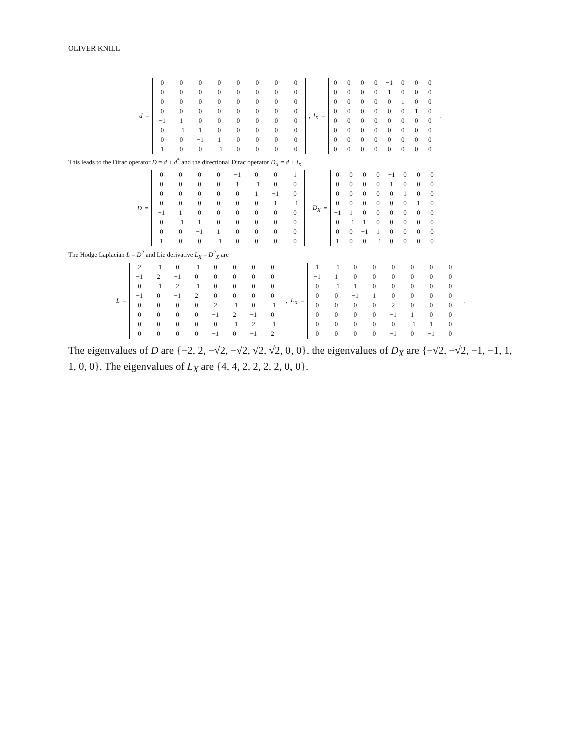OLIVER KNILL
d =
| 0 | 0 | 0 | 0 | 0 | 0 | 0 | 0 |
| 0 | 0 | 0 | 0 | 0 | 0 | 0 | 0 |
| 0 | 0 | 0 | 0 | 0 | 0 | 0 | 0 |
| 0 | 0 | 0 | 0 | 0 | 0 | 0 | 0 |
| −1 | 1 | 0 | 0 | 0 | 0 | 0 | 0 |
| 0 | −1 | 1 | 0 | 0 | 0 | 0 | 0 |
| 0 | 0 | −1 | 1 | 0 | 0 | 0 | 0 |
| 1 | 0 | 0 | −1 | 0 | 0 | 0 | 0 |
, i<sub>X</sub> =
| 0 | 0 | 0 | 0 | −1 | 0 | 0 | 0 |
| 0 | 0 | 0 | 0 | 1 | 0 | 0 | 0 |
| 0 | 0 | 0 | 0 | 0 | 1 | 0 | 0 |
| 0 | 0 | 0 | 0 | 0 | 0 | 1 | 0 |
| 0 | 0 | 0 | 0 | 0 | 0 | 0 | 0 |
| 0 | 0 | 0 | 0 | 0 | 0 | 0 | 0 |
| 0 | 0 | 0 | 0 | 0 | 0 | 0 | 0 |
| 0 | 0 | 0 | 0 | 0 | 0 | 0 | 0 |
.
This leads to the Dirac operator D = d + d<sup>*</sup> and the directional Dirac operator D<sub>X</sub> = d + i<sub>X</sub>
D =
| 0 | 0 | 0 | 0 | −1 | 0 | 0 | 1 |
| 0 | 0 | 0 | 0 | 1 | −1 | 0 | 0 |
| 0 | 0 | 0 | 0 | 0 | 1 | −1 | 0 |
| 0 | 0 | 0 | 0 | 0 | 0 | 1 | −1 |
| −1 | 1 | 0 | 0 | 0 | 0 | 0 | 0 |
| 0 | −1 | 1 | 0 | 0 | 0 | 0 | 0 |
| 0 | 0 | −1 | 1 | 0 | 0 | 0 | 0 |
| 1 | 0 | 0 | −1 | 0 | 0 | 0 | 0 |
, D<sub>X</sub> =
| 0 | 0 | 0 | 0 | −1 | 0 | 0 | 0 |
| 0 | 0 | 0 | 0 | 1 | 0 | 0 | 0 |
| 0 | 0 | 0 | 0 | 0 | 1 | 0 | 0 |
| 0 | 0 | 0 | 0 | 0 | 0 | 1 | 0 |
| −1 | 1 | 0 | 0 | 0 | 0 | 0 | 0 |
| 0 | −1 | 1 | 0 | 0 | 0 | 0 | 0 |
| 0 | 0 | −1 | 1 | 0 | 0 | 0 | 0 |
| 1 | 0 | 0 | −1 | 0 | 0 | 0 | 0 |
.
The Hodge Laplacian L = D<sup>2</sup> and Lie derivative L<sub>X</sub> = D<sup>2</sup><sub>X</sub> are
L =
| 2 | −1 | 0 | −1 | 0 | 0 | 0 | 0 |
| −1 | 2 | −1 | 0 | 0 | 0 | 0 | 0 |
| 0 | −1 | 2 | −1 | 0 | 0 | 0 | 0 |
| −1 | 0 | −1 | 2 | 0 | 0 | 0 | 0 |
| 0 | 0 | 0 | 0 | 2 | −1 | 0 | −1 |
| 0 | 0 | 0 | 0 | −1 | 2 | −1 | 0 |
| 0 | 0 | 0 | 0 | 0 | −1 | 2 | −1 |
| 0 | 0 | 0 | 0 | −1 | 0 | −1 | 2 |
, L<sub>X</sub> =
| 1 | −1 | 0 | 0 | 0 | 0 | 0 | 0 |
| −1 | 1 | 0 | 0 | 0 | 0 | 0 | 0 |
| 0 | −1 | 1 | 0 | 0 | 0 | 0 | 0 |
| 0 | 0 | −1 | 1 | 0 | 0 | 0 | 0 |
| 0 | 0 | 0 | 0 | 2 | 0 | 0 | 0 |
| 0 | 0 | 0 | 0 | −1 | 1 | 0 | 0 |
| 0 | 0 | 0 | 0 | 0 | −1 | 1 | 0 |
| 0 | 0 | 0 | 0 | −1 | 0 | −1 | 0 |
.
The eigenvalues of D are {−2, 2, −√2, −√2, √2, √2, 0, 0}, the eigenvalues of D<sub>X</sub> are {−√2, −√2, −1, −1, 1, 1, 0, 0}. The eigenvalues of L<sub>X</sub> are {4, 4, 2, 2, 2, 2, 0, 0}.